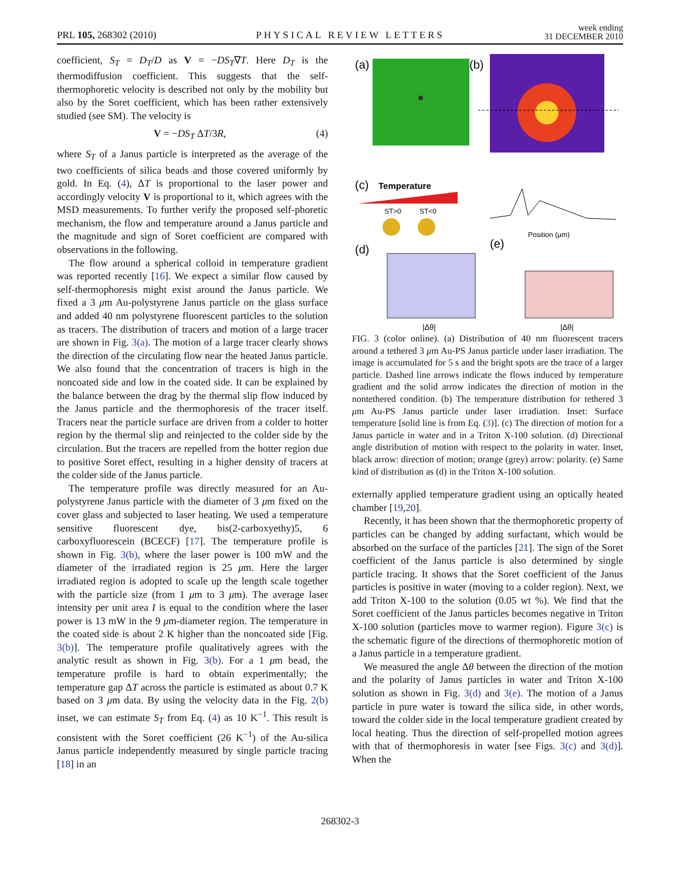PRL 105, 268302 (2010) PHYSICAL REVIEW LETTERS week ending
31 DECEMBER 2010
coefficient, S<sub>T</sub> = D<sub>T</sub>/D as V = −DS<sub>T</sub>∇T. Here D<sub>T</sub> is the thermodiffusion coefficient. This suggests that the self-thermophoretic velocity is described not only by the mobility but also by the Soret coefficient, which has been rather extensively studied (see SM). The velocity is
V = −DS<sub>T</sub> ΔT/3R, (4)
where S<sub>T</sub> of a Janus particle is interpreted as the average of the two coefficients of silica beads and those covered uniformly by gold. In Eq. (4), ΔT is proportional to the laser power and accordingly velocity V is proportional to it, which agrees with the MSD measurements. To further verify the proposed self-phoretic mechanism, the flow and temperature around a Janus particle and the magnitude and sign of Soret coefficient are compared with observations in the following.
The flow around a spherical colloid in temperature gradient was reported recently [16]. We expect a similar flow caused by self-thermophoresis might exist around the Janus particle. We fixed a 3 μm Au-polystyrene Janus particle on the glass surface and added 40 nm polystyrene fluorescent particles to the solution as tracers. The distribution of tracers and motion of a large tracer are shown in Fig. 3(a). The motion of a large tracer clearly shows the direction of the circulating flow near the heated Janus particle. We also found that the concentration of tracers is high in the noncoated side and low in the coated side. It can be explained by the balance between the drag by the thermal slip flow induced by the Janus particle and the thermophoresis of the tracer itself. Tracers near the particle surface are driven from a colder to hotter region by the thermal slip and reinjected to the colder side by the circulation. But the tracers are repelled from the hotter region due to positive Soret effect, resulting in a higher density of tracers at the colder side of the Janus particle.
The temperature profile was directly measured for an Au-polystyrene Janus particle with the diameter of 3 μm fixed on the cover glass and subjected to laser heating. We used a temperature sensitive fluorescent dye, bis(2-carboxyethy)5, 6 carboxyfluorescein (BCECF) [17]. The temperature profile is shown in Fig. 3(b), where the laser power is 100 mW and the diameter of the irradiated region is 25 μm. Here the larger irradiated region is adopted to scale up the length scale together with the particle size (from 1 μm to 3 μm). The average laser intensity per unit area I is equal to the condition where the laser power is 13 mW in the 9 μm-diameter region. The temperature in the coated side is about 2 K higher than the noncoated side [Fig. 3(b)]. The temperature profile qualitatively agrees with the analytic result as shown in Fig. 3(b). For a 1 μm bead, the temperature profile is hard to obtain experimentally; the temperature gap ΔT across the particle is estimated as about 0.7 K based on 3 μm data. By using the velocity data in the Fig. 2(b) inset, we can estimate S<sub>T</sub> from Eq. (4) as 10 K<sup>−1</sup>. This result is consistent with the Soret coefficient (26 K<sup>−1</sup>) of the Au-silica Janus particle independently measured by single particle tracing [18] in an
(a)
(b)
(c)
Temperature
ST>0
ST<0
Position (μm)
(d)
(e)
|Δθ|
|Δθ|
FIG. 3 (color online). (a) Distribution of 40 nm fluorescent tracers around a tethered 3 μm Au-PS Janus particle under laser irradiation. The image is accumulated for 5 s and the bright spots are the trace of a larger particle. Dashed line arrows indicate the flows induced by temperature gradient and the solid arrow indicates the direction of motion in the nontethered condition. (b) The temperature distribution for tethered 3 μm Au-PS Janus particle under laser irradiation. Inset: Surface temperature [solid line is from Eq. (3)]. (c) The direction of motion for a Janus particle in water and in a Triton X-100 solution. (d) Directional angle distribution of motion with respect to the polarity in water. Inset, black arrow: direction of motion; orange (grey) arrow: polarity. (e) Same kind of distribution as (d) in the Triton X-100 solution.
externally applied temperature gradient using an optically heated chamber [19,20].
Recently, it has been shown that the thermophoretic property of particles can be changed by adding surfactant, which would be absorbed on the surface of the particles [21]. The sign of the Soret coefficient of the Janus particle is also determined by single particle tracing. It shows that the Soret coefficient of the Janus particles is positive in water (moving to a colder region). Next, we add Triton X-100 to the solution (0.05 wt %). We find that the Soret coefficient of the Janus particles becomes negative in Triton X-100 solution (particles move to warmer region). Figure 3(c) is the schematic figure of the directions of thermophoretic motion of a Janus particle in a temperature gradient.
We measured the angle Δθ between the direction of the motion and the polarity of Janus particles in water and Triton X-100 solution as shown in Fig. 3(d) and 3(e). The motion of a Janus particle in pure water is toward the silica side, in other words, toward the colder side in the local temperature gradient created by local heating. Thus the direction of self-propelled motion agrees with that of thermophoresis in water [see Figs. 3(c) and 3(d)]. When the
268302-3